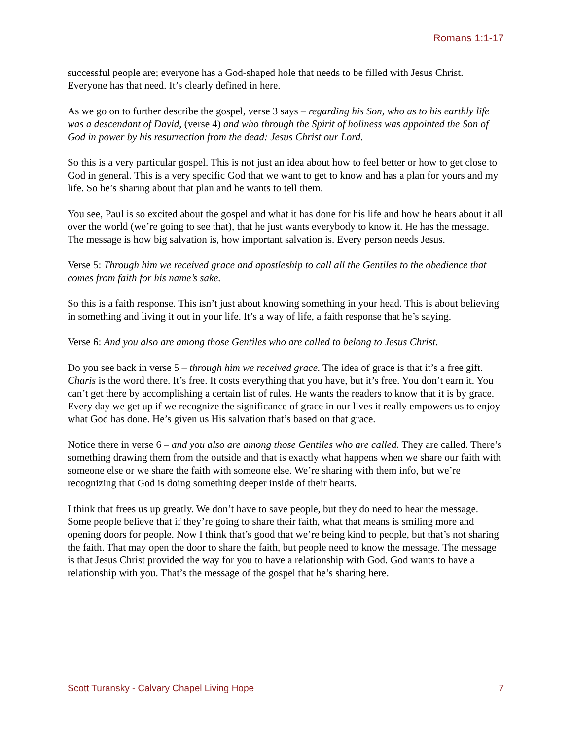Romans 1:1-17
successful people are; everyone has a God-shaped hole that needs to be filled with Jesus Christ. Everyone has that need. It’s clearly defined in here.
As we go on to further describe the gospel, verse 3 says – regarding his Son, who as to his earthly life was a descendant of David, (verse 4) and who through the Spirit of holiness was appointed the Son of God in power by his resurrection from the dead: Jesus Christ our Lord.
So this is a very particular gospel. This is not just an idea about how to feel better or how to get close to God in general. This is a very specific God that we want to get to know and has a plan for yours and my life. So he’s sharing about that plan and he wants to tell them.
You see, Paul is so excited about the gospel and what it has done for his life and how he hears about it all over the world (we’re going to see that), that he just wants everybody to know it. He has the message. The message is how big salvation is, how important salvation is. Every person needs Jesus.
Verse 5: Through him we received grace and apostleship to call all the Gentiles to the obedience that comes from faith for his name’s sake.
So this is a faith response. This isn’t just about knowing something in your head. This is about believing in something and living it out in your life. It’s a way of life, a faith response that he’s saying.
Verse 6: And you also are among those Gentiles who are called to belong to Jesus Christ.
Do you see back in verse 5 – through him we received grace. The idea of grace is that it’s a free gift. Charis is the word there. It’s free. It costs everything that you have, but it’s free. You don’t earn it. You can’t get there by accomplishing a certain list of rules. He wants the readers to know that it is by grace. Every day we get up if we recognize the significance of grace in our lives it really empowers us to enjoy what God has done. He’s given us His salvation that’s based on that grace.
Notice there in verse 6 – and you also are among those Gentiles who are called. They are called. There’s something drawing them from the outside and that is exactly what happens when we share our faith with someone else or we share the faith with someone else. We’re sharing with them info, but we’re recognizing that God is doing something deeper inside of their hearts.
I think that frees us up greatly. We don’t have to save people, but they do need to hear the message. Some people believe that if they’re going to share their faith, what that means is smiling more and opening doors for people. Now I think that’s good that we’re being kind to people, but that’s not sharing the faith. That may open the door to share the faith, but people need to know the message. The message is that Jesus Christ provided the way for you to have a relationship with God. God wants to have a relationship with you. That’s the message of the gospel that he’s sharing here.
Scott Turansky - Calvary Chapel Living Hope 7